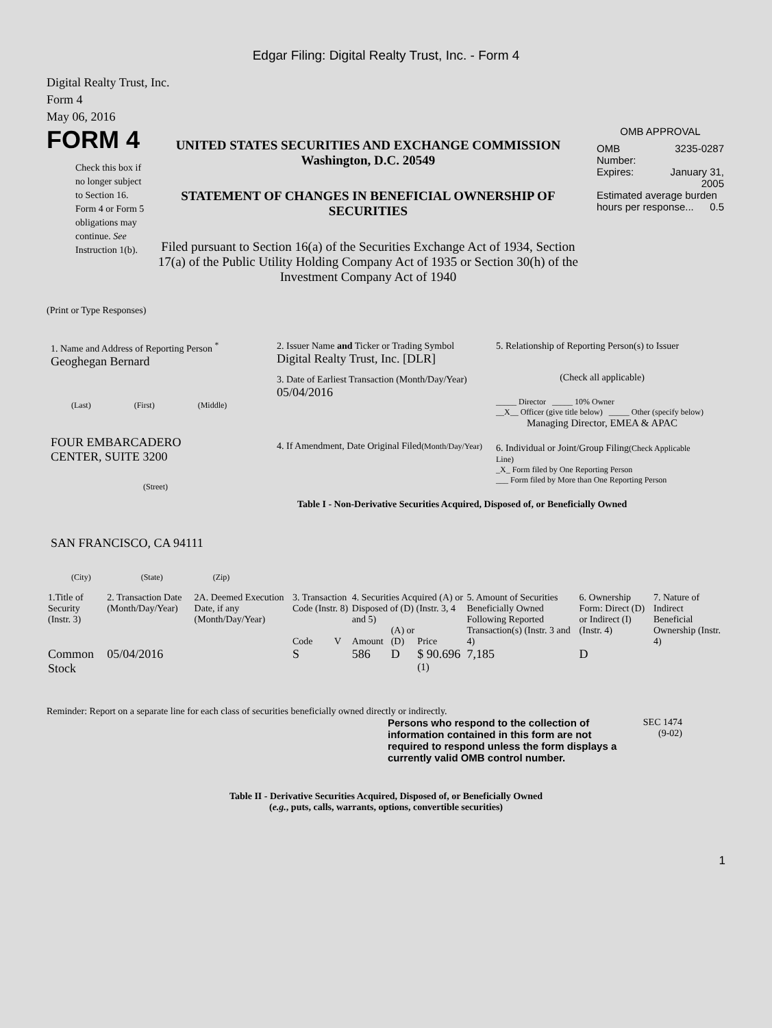Edgar Filing: Digital Realty Trust, Inc. - Form 4
Digital Realty Trust, Inc.
Form 4
May 06, 2016
FORM 4
Check this box if no longer subject to Section 16. Form 4 or Form 5 obligations may continue. See Instruction 1(b).
UNITED STATES SECURITIES AND EXCHANGE COMMISSION
Washington, D.C. 20549
STATEMENT OF CHANGES IN BENEFICIAL OWNERSHIP OF SECURITIES
Filed pursuant to Section 16(a) of the Securities Exchange Act of 1934, Section 17(a) of the Public Utility Holding Company Act of 1935 or Section 30(h) of the Investment Company Act of 1940
OMB APPROVAL
| OMB Number: | 3235-0287 |
| Expires: | January 31, 2005 |
| Estimated average burden hours per response... 0.5 | |
(Print or Type Responses)
1. Name and Address of Reporting Person <sup>*</sup>
Geoghegan Bernard
(Last) (First) (Middle)
FOUR EMBARCADERO
CENTER, SUITE 3200
(Street)
SAN FRANCISCO, CA 94111
(City) (State) (Zip)
2. Issuer Name and Ticker or Trading Symbol
Digital Realty Trust, Inc. [DLR]
3. Date of Earliest Transaction (Month/Day/Year)
05/04/2016
4. If Amendment, Date Original Filed(Month/Day/Year)
5. Relationship of Reporting Person(s) to Issuer
(Check all applicable)
_____ Director _____ 10% Owner
__X__ Officer (give title below) _____ Other (specify below)
Managing Director, EMEA & APAC
6. Individual or Joint/Group Filing(Check Applicable Line)
_X_ Form filed by One Reporting Person
___ Form filed by More than One Reporting Person
Table I - Non-Derivative Securities Acquired, Disposed of, or Beneficially Owned
| 1.Title of Security (Instr. 3) | 2. Transaction Date (Month/Day/Year) | 2A. Deemed Execution Date, if any (Month/Day/Year) | 3. Transaction Code (Instr. 8) | | 4. Securities Acquired (A) or Disposed of (D) (Instr. 3, 4 and 5) | | | 5. Amount of Securities Beneficially Owned Following Reported Transaction(s) (Instr. 3 and 4) | 6. Ownership Form: Direct (D) or Indirect (I) (Instr. 4) | 7. Nature of Indirect Beneficial Ownership (Instr. 4) |
| --- | --- | --- | --- | --- | --- | --- | --- | --- | --- | --- |
| | | | Code | V | Amount | (A) or (D) | Price | | | |
| Common Stock | 05/04/2016 | | S | | 586 | D | $ 90.696 <sup>(1)</sup> | 7,185 | D | |
Reminder: Report on a separate line for each class of securities beneficially owned directly or indirectly.
Persons who respond to the collection of information contained in this form are not required to respond unless the form displays a currently valid OMB control number.
SEC 1474
(9-02)
Table II - Derivative Securities Acquired, Disposed of, or Beneficially Owned
(e.g., puts, calls, warrants, options, convertible securities)
1